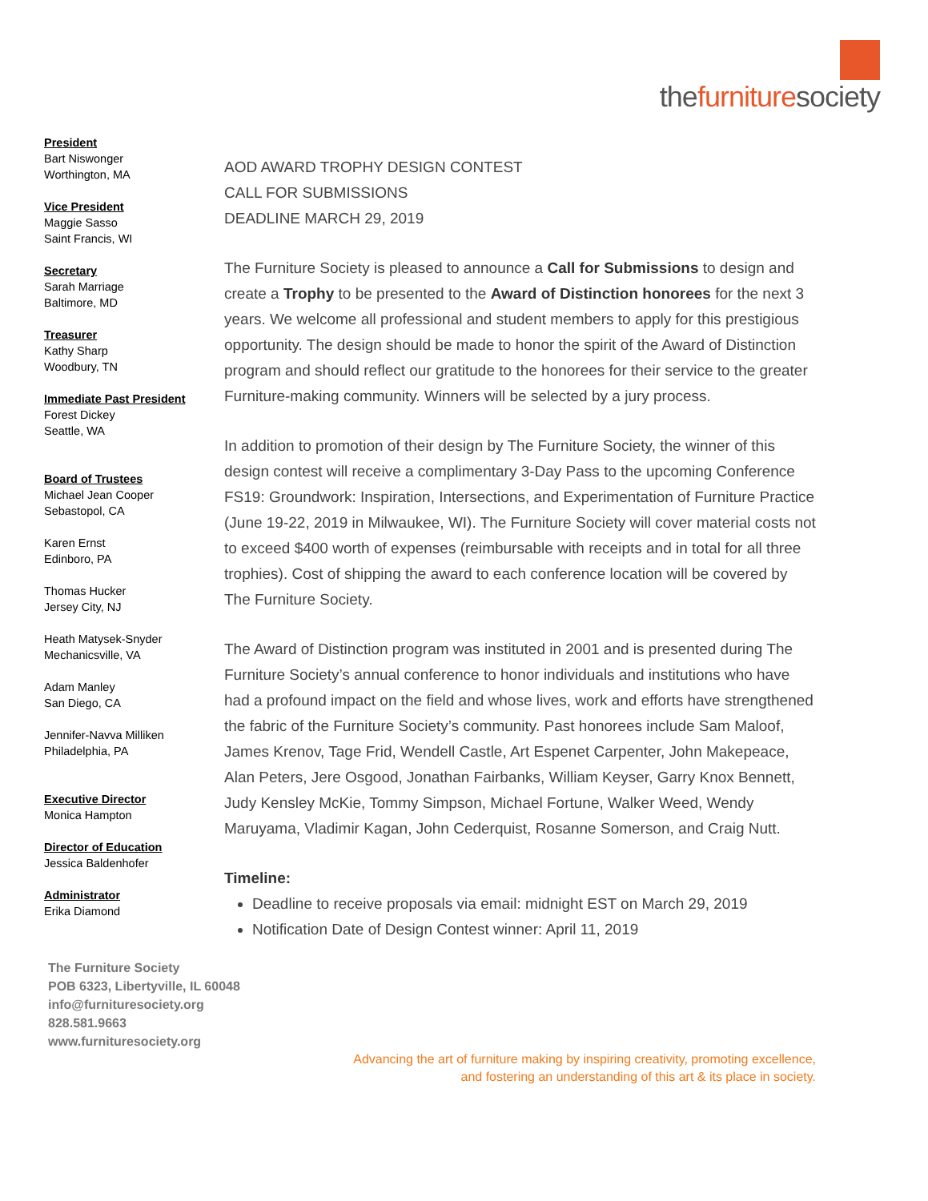thefurnituresociety
President
Bart Niswonger
Worthington, MA
Vice President
Maggie Sasso
Saint Francis, WI
Secretary
Sarah Marriage
Baltimore, MD
Treasurer
Kathy Sharp
Woodbury, TN
Immediate Past President
Forest Dickey
Seattle, WA
Board of Trustees
Michael Jean Cooper
Sebastopol, CA
Karen Ernst
Edinboro, PA
Thomas Hucker
Jersey City, NJ
Heath Matysek-Snyder
Mechanicsville, VA
Adam Manley
San Diego, CA
Jennifer-Navva Milliken
Philadelphia, PA
Executive Director
Monica Hampton
Director of Education
Jessica Baldenhofer
Administrator
Erika Diamond
AOD AWARD TROPHY DESIGN CONTEST
CALL FOR SUBMISSIONS
DEADLINE MARCH 29, 2019
The Furniture Society is pleased to announce a Call for Submissions to design and create a Trophy to be presented to the Award of Distinction honorees for the next 3 years. We welcome all professional and student members to apply for this prestigious opportunity. The design should be made to honor the spirit of the Award of Distinction program and should reflect our gratitude to the honorees for their service to the greater Furniture-making community. Winners will be selected by a jury process.
In addition to promotion of their design by The Furniture Society, the winner of this design contest will receive a complimentary 3-Day Pass to the upcoming Conference FS19: Groundwork: Inspiration, Intersections, and Experimentation of Furniture Practice (June 19-22, 2019 in Milwaukee, WI). The Furniture Society will cover material costs not to exceed $400 worth of expenses (reimbursable with receipts and in total for all three trophies). Cost of shipping the award to each conference location will be covered by The Furniture Society.
The Award of Distinction program was instituted in 2001 and is presented during The Furniture Society’s annual conference to honor individuals and institutions who have had a profound impact on the field and whose lives, work and efforts have strengthened the fabric of the Furniture Society’s community. Past honorees include Sam Maloof, James Krenov, Tage Frid, Wendell Castle, Art Espenet Carpenter, John Makepeace, Alan Peters, Jere Osgood, Jonathan Fairbanks, William Keyser, Garry Knox Bennett, Judy Kensley McKie, Tommy Simpson, Michael Fortune, Walker Weed, Wendy Maruyama, Vladimir Kagan, John Cederquist, Rosanne Somerson, and Craig Nutt.
Timeline:
Deadline to receive proposals via email: midnight EST on March 29, 2019
Notification Date of Design Contest winner: April 11, 2019
The Furniture Society
POB 6323, Libertyville, IL 60048
info@furnituresociety.org
828.581.9663
www.furnituresociety.org
Advancing the art of furniture making by inspiring creativity, promoting excellence,
and fostering an understanding of this art & its place in society.